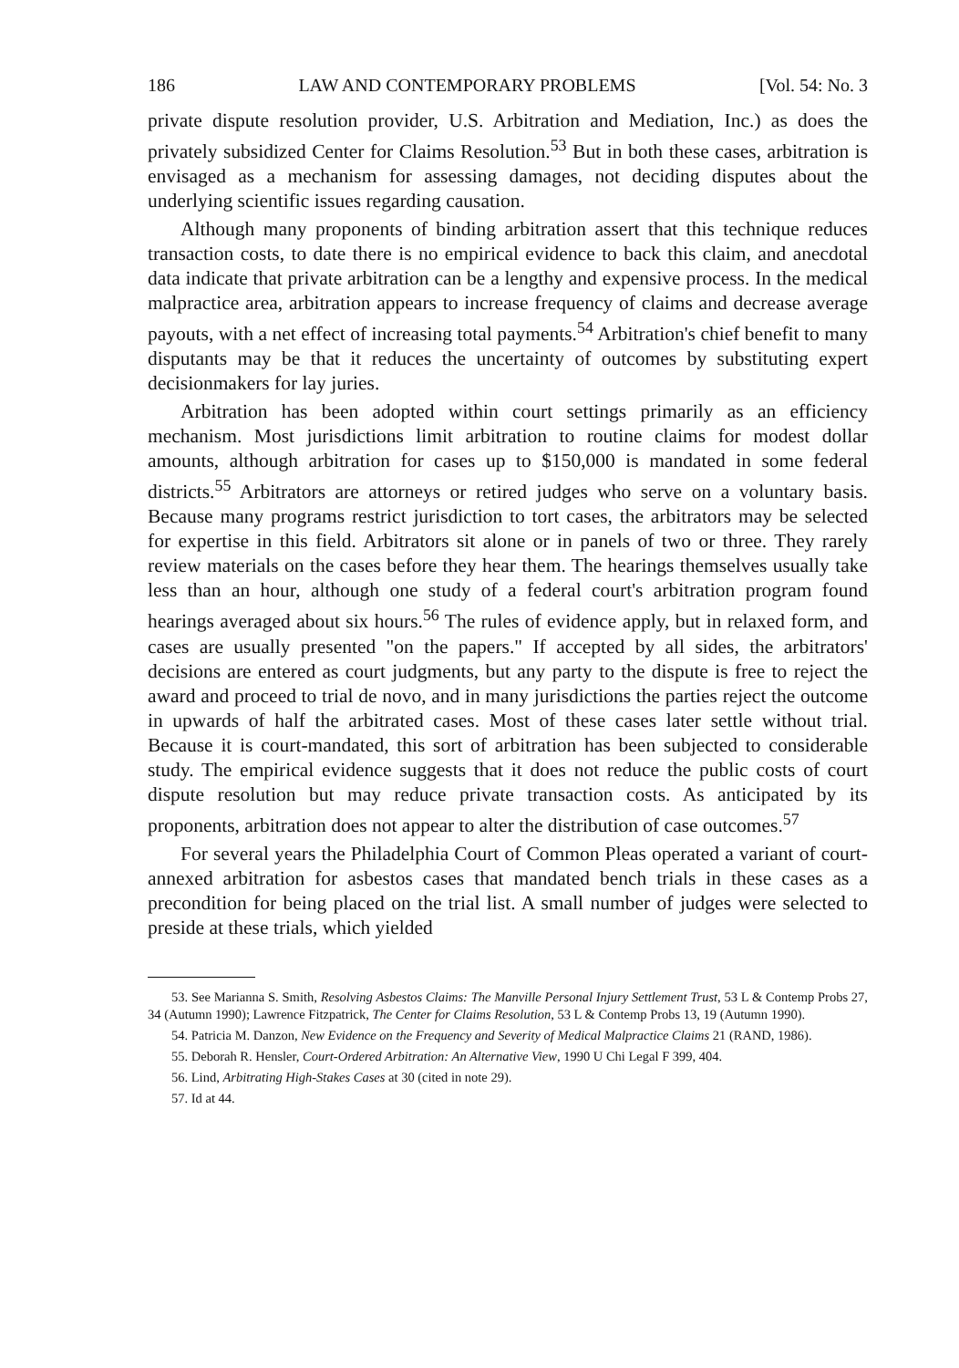186 LAW AND CONTEMPORARY PROBLEMS [Vol. 54: No. 3
private dispute resolution provider, U.S. Arbitration and Mediation, Inc.) as does the privately subsidized Center for Claims Resolution.<sup>53</sup> But in both these cases, arbitration is envisaged as a mechanism for assessing damages, not deciding disputes about the underlying scientific issues regarding causation.
Although many proponents of binding arbitration assert that this technique reduces transaction costs, to date there is no empirical evidence to back this claim, and anecdotal data indicate that private arbitration can be a lengthy and expensive process. In the medical malpractice area, arbitration appears to increase frequency of claims and decrease average payouts, with a net effect of increasing total payments.<sup>54</sup> Arbitration's chief benefit to many disputants may be that it reduces the uncertainty of outcomes by substituting expert decisionmakers for lay juries.
Arbitration has been adopted within court settings primarily as an efficiency mechanism. Most jurisdictions limit arbitration to routine claims for modest dollar amounts, although arbitration for cases up to $150,000 is mandated in some federal districts.<sup>55</sup> Arbitrators are attorneys or retired judges who serve on a voluntary basis. Because many programs restrict jurisdiction to tort cases, the arbitrators may be selected for expertise in this field. Arbitrators sit alone or in panels of two or three. They rarely review materials on the cases before they hear them. The hearings themselves usually take less than an hour, although one study of a federal court's arbitration program found hearings averaged about six hours.<sup>56</sup> The rules of evidence apply, but in relaxed form, and cases are usually presented "on the papers." If accepted by all sides, the arbitrators' decisions are entered as court judgments, but any party to the dispute is free to reject the award and proceed to trial de novo, and in many jurisdictions the parties reject the outcome in upwards of half the arbitrated cases. Most of these cases later settle without trial. Because it is court-mandated, this sort of arbitration has been subjected to considerable study. The empirical evidence suggests that it does not reduce the public costs of court dispute resolution but may reduce private transaction costs. As anticipated by its proponents, arbitration does not appear to alter the distribution of case outcomes.<sup>57</sup>
For several years the Philadelphia Court of Common Pleas operated a variant of court-annexed arbitration for asbestos cases that mandated bench trials in these cases as a precondition for being placed on the trial list. A small number of judges were selected to preside at these trials, which yielded
53. See Marianna S. Smith, Resolving Asbestos Claims: The Manville Personal Injury Settlement Trust, 53 L & Contemp Probs 27, 34 (Autumn 1990); Lawrence Fitzpatrick, The Center for Claims Resolution, 53 L & Contemp Probs 13, 19 (Autumn 1990).
54. Patricia M. Danzon, New Evidence on the Frequency and Severity of Medical Malpractice Claims 21 (RAND, 1986).
55. Deborah R. Hensler, Court-Ordered Arbitration: An Alternative View, 1990 U Chi Legal F 399, 404.
56. Lind, Arbitrating High-Stakes Cases at 30 (cited in note 29).
57. Id at 44.